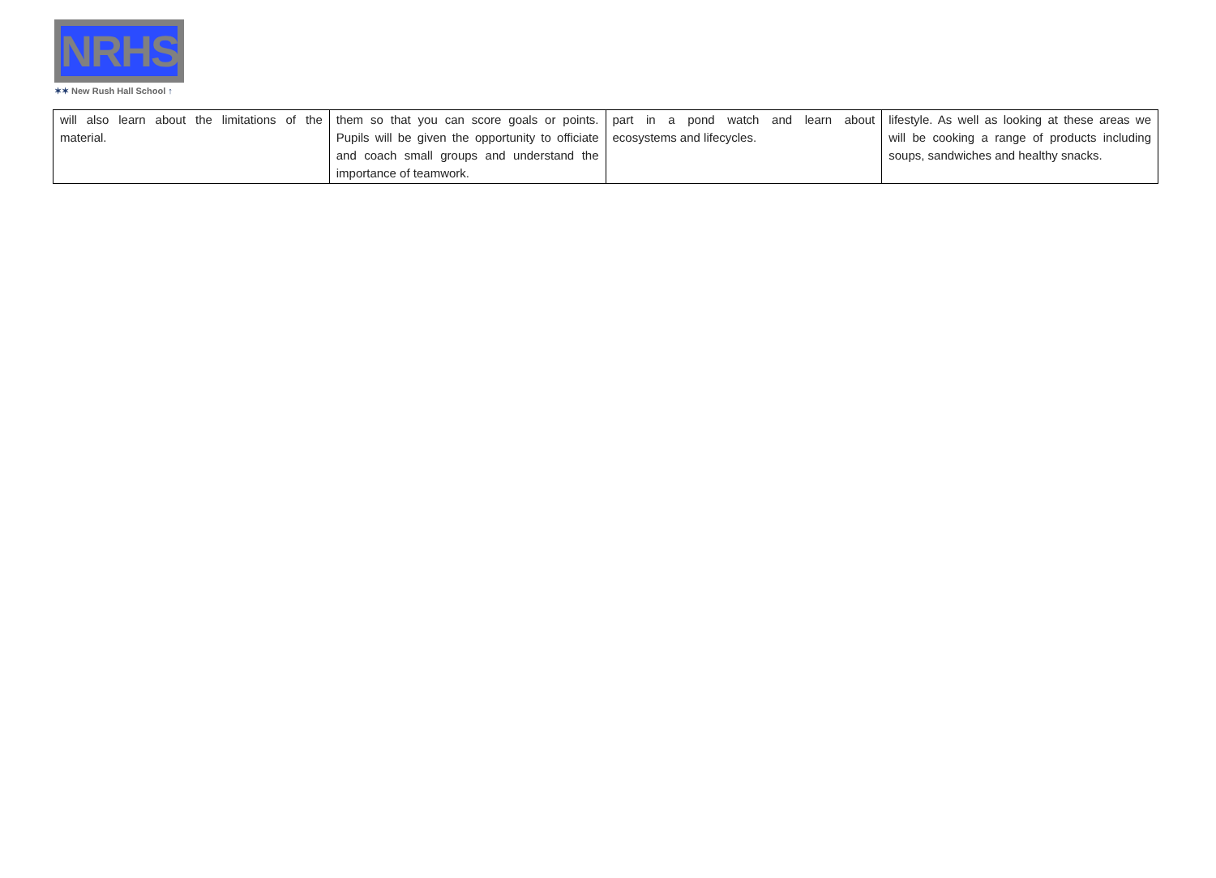NRHS
✶✶ New Rush Hall School ↑
| will also learn about the limitations of the material. | them so that you can score goals or points. Pupils will be given the opportunity to officiate and coach small groups and understand the importance of teamwork. | part in a pond watch and learn about ecosystems and lifecycles. | lifestyle. As well as looking at these areas we will be cooking a range of products including soups, sandwiches and healthy snacks. |